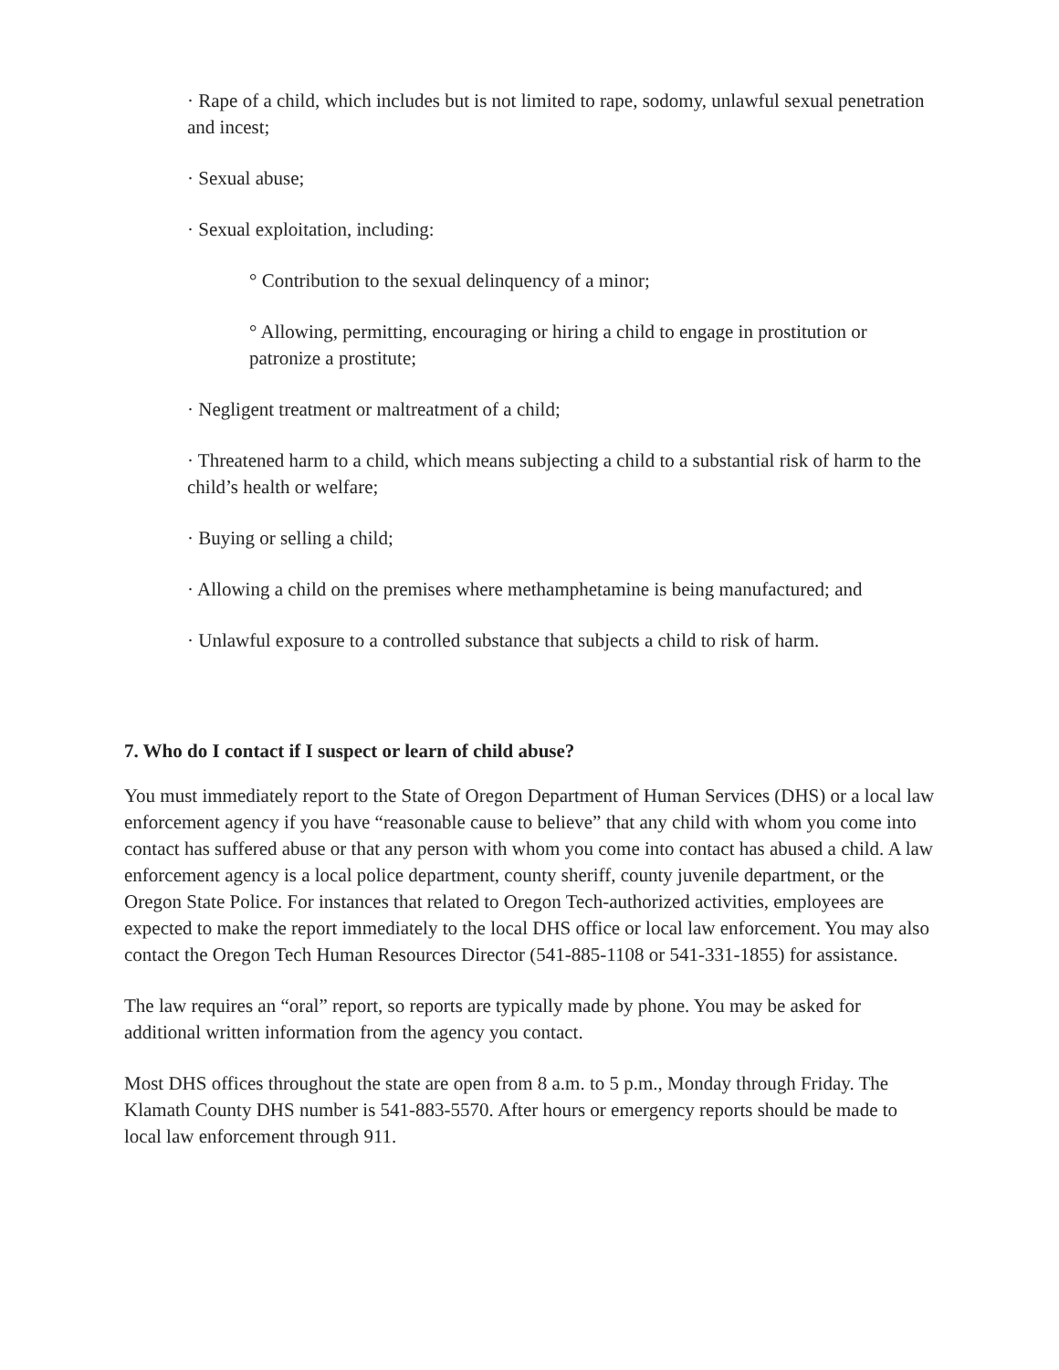· Rape of a child, which includes but is not limited to rape, sodomy, unlawful sexual penetration and incest;
· Sexual abuse;
· Sexual exploitation, including:
° Contribution to the sexual delinquency of a minor;
° Allowing, permitting, encouraging or hiring a child to engage in prostitution or patronize a prostitute;
· Negligent treatment or maltreatment of a child;
· Threatened harm to a child, which means subjecting a child to a substantial risk of harm to the child’s health or welfare;
· Buying or selling a child;
· Allowing a child on the premises where methamphetamine is being manufactured; and
· Unlawful exposure to a controlled substance that subjects a child to risk of harm.
7. Who do I contact if I suspect or learn of child abuse?
You must immediately report to the State of Oregon Department of Human Services (DHS) or a local law enforcement agency if you have “reasonable cause to believe” that any child with whom you come into contact has suffered abuse or that any person with whom you come into contact has abused a child. A law enforcement agency is a local police department, county sheriff, county juvenile department, or the Oregon State Police. For instances that related to Oregon Tech-authorized activities, employees are expected to make the report immediately to the local DHS office or local law enforcement. You may also contact the Oregon Tech Human Resources Director (541-885-1108 or 541-331-1855) for assistance.
The law requires an “oral” report, so reports are typically made by phone. You may be asked for additional written information from the agency you contact.
Most DHS offices throughout the state are open from 8 a.m. to 5 p.m., Monday through Friday. The Klamath County DHS number is 541-883-5570. After hours or emergency reports should be made to local law enforcement through 911.